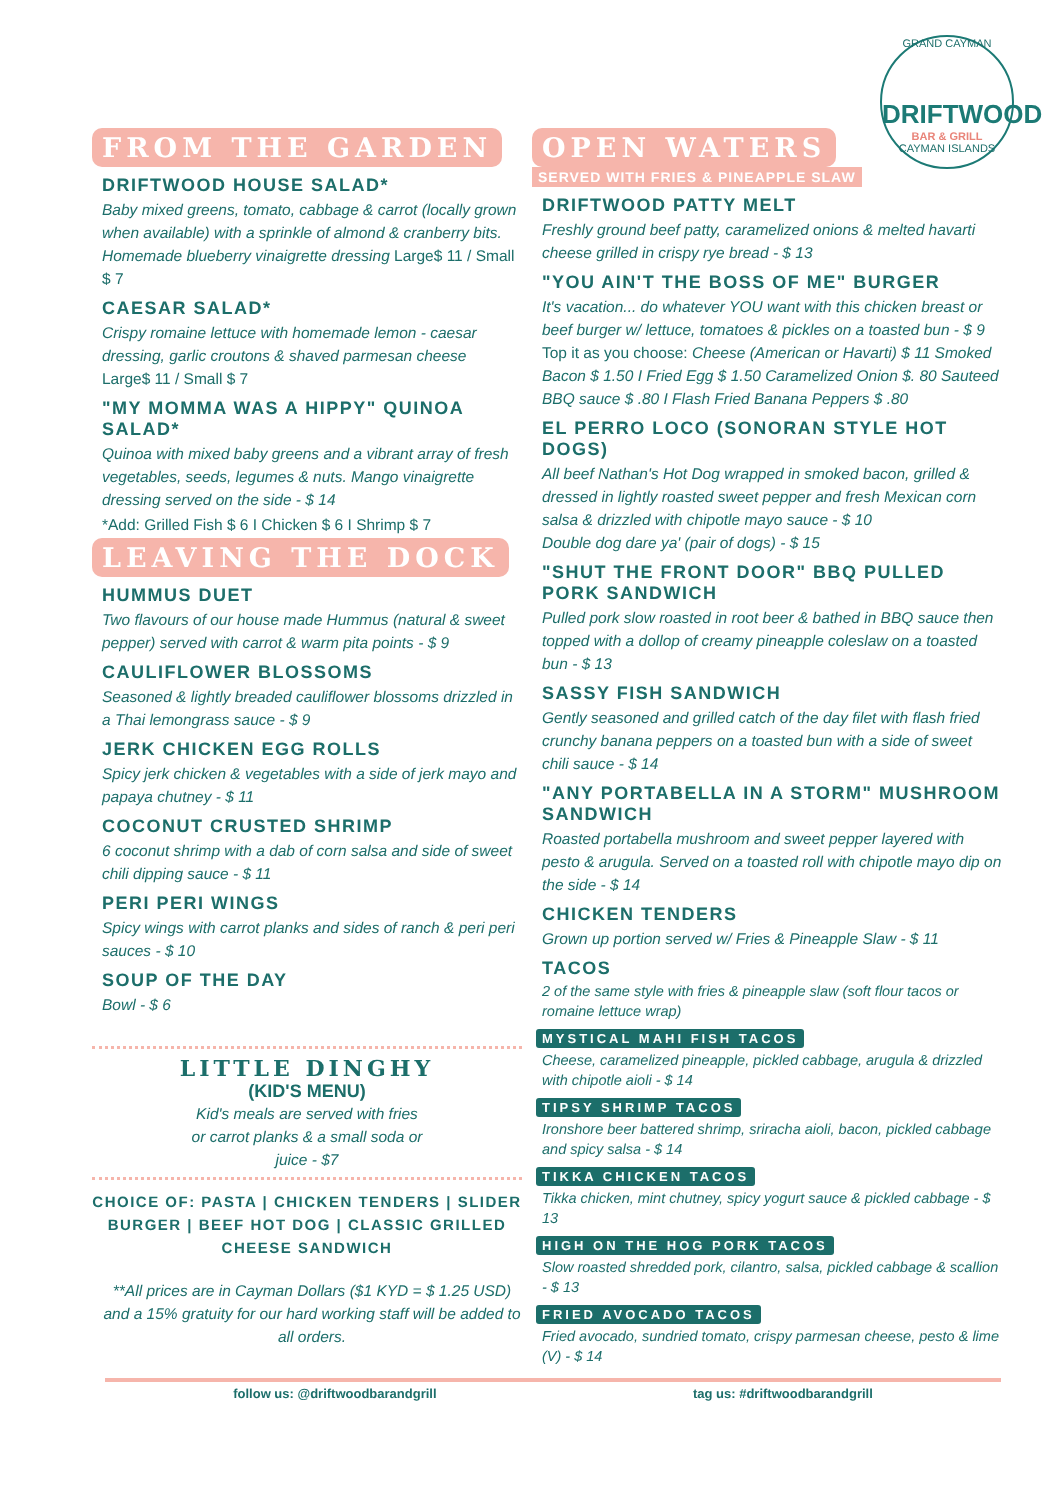GRAND CAYMAN
DRIFTWOOD
BAR & GRILL
CAYMAN ISLANDS
FROM THE GARDEN
DRIFTWOOD HOUSE SALAD*
Baby mixed greens, tomato, cabbage & carrot (locally grown when available) with a sprinkle of almond & cranberry bits. Homemade blueberry vinaigrette dressing Large$ 11 / Small $ 7
CAESAR SALAD*
Crispy romaine lettuce with homemade lemon - caesar dressing, garlic croutons & shaved parmesan cheese
Large$ 11 / Small $ 7
"MY MOMMA WAS A HIPPY" QUINOA SALAD*
Quinoa with mixed baby greens and a vibrant array of fresh vegetables, seeds, legumes & nuts. Mango vinaigrette dressing served on the side - $ 14
*Add: Grilled Fish $ 6 I Chicken $ 6 I Shrimp $ 7
LEAVING THE DOCK
HUMMUS DUET
Two flavours of our house made Hummus (natural & sweet pepper) served with carrot & warm pita points - $ 9
CAULIFLOWER BLOSSOMS
Seasoned & lightly breaded cauliflower blossoms drizzled in a Thai lemongrass sauce - $ 9
JERK CHICKEN EGG ROLLS
Spicy jerk chicken & vegetables with a side of jerk mayo and papaya chutney - $ 11
COCONUT CRUSTED SHRIMP
6 coconut shrimp with a dab of corn salsa and side of sweet chili dipping sauce - $ 11
PERI PERI WINGS
Spicy wings with carrot planks and sides of ranch & peri peri sauces - $ 10
SOUP OF THE DAY
Bowl - $ 6
LITTLE DINGHY
(KID'S MENU)
Kid's meals are served with fries
or carrot planks & a small soda or
juice - $7
CHOICE OF: PASTA | CHICKEN TENDERS | SLIDER BURGER | BEEF HOT DOG | CLASSIC GRILLED CHEESE SANDWICH
**All prices are in Cayman Dollars ($1 KYD = $ 1.25 USD) and a 15% gratuity for our hard working staff will be added to all orders.
OPEN WATERS
SERVED WITH FRIES & PINEAPPLE SLAW
DRIFTWOOD PATTY MELT
Freshly ground beef patty, caramelized onions & melted havarti cheese grilled in crispy rye bread - $ 13
"YOU AIN'T THE BOSS OF ME" BURGER
It's vacation... do whatever YOU want with this chicken breast or beef burger w/ lettuce, tomatoes & pickles on a toasted bun - $ 9
Top it as you choose: Cheese (American or Havarti) $ 11 Smoked Bacon $ 1.50 I Fried Egg $ 1.50 Caramelized Onion $. 80 Sauteed BBQ sauce $ .80 I Flash Fried Banana Peppers $ .80
EL PERRO LOCO (SONORAN STYLE HOT DOGS)
All beef Nathan's Hot Dog wrapped in smoked bacon, grilled & dressed in lightly roasted sweet pepper and fresh Mexican corn salsa & drizzled with chipotle mayo sauce - $ 10
Double dog dare ya' (pair of dogs) - $ 15
"SHUT THE FRONT DOOR" BBQ PULLED PORK SANDWICH
Pulled pork slow roasted in root beer & bathed in BBQ sauce then topped with a dollop of creamy pineapple coleslaw on a toasted bun - $ 13
SASSY FISH SANDWICH
Gently seasoned and grilled catch of the day filet with flash fried crunchy banana peppers on a toasted bun with a side of sweet chili sauce - $ 14
"ANY PORTABELLA IN A STORM" MUSHROOM SANDWICH
Roasted portabella mushroom and sweet pepper layered with pesto & arugula. Served on a toasted roll with chipotle mayo dip on the side - $ 14
CHICKEN TENDERS
Grown up portion served w/ Fries & Pineapple Slaw - $ 11
TACOS
2 of the same style with fries & pineapple slaw (soft flour tacos or romaine lettuce wrap)
MYSTICAL MAHI FISH TACOS
Cheese, caramelized pineapple, pickled cabbage, arugula & drizzled with chipotle aioli - $ 14
TIPSY SHRIMP TACOS
Ironshore beer battered shrimp, sriracha aioli, bacon, pickled cabbage and spicy salsa - $ 14
TIKKA CHICKEN TACOS
Tikka chicken, mint chutney, spicy yogurt sauce & pickled cabbage - $ 13
HIGH ON THE HOG PORK TACOS
Slow roasted shredded pork, cilantro, salsa, pickled cabbage & scallion - $ 13
FRIED AVOCADO TACOS
Fried avocado, sundried tomato, crispy parmesan cheese, pesto & lime (V) - $ 14
follow us: @driftwoodbarandgrill tag us: #driftwoodbarandgrill